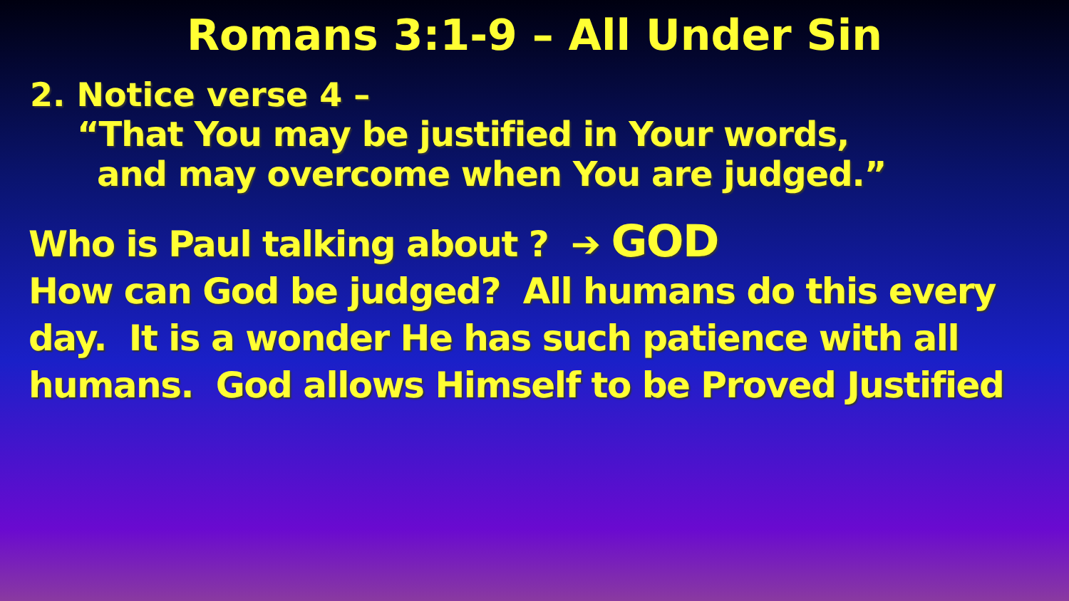Romans 3:1-9 – All Under Sin
2. Notice verse 4 –
“That You may be justified in Your words,
and may overcome when You are judged.”
Who is Paul talking about ? ➔ GOD
How can God be judged? All humans do this every day. It is a wonder He has such patience with all humans. God allows Himself to be Proved Justified